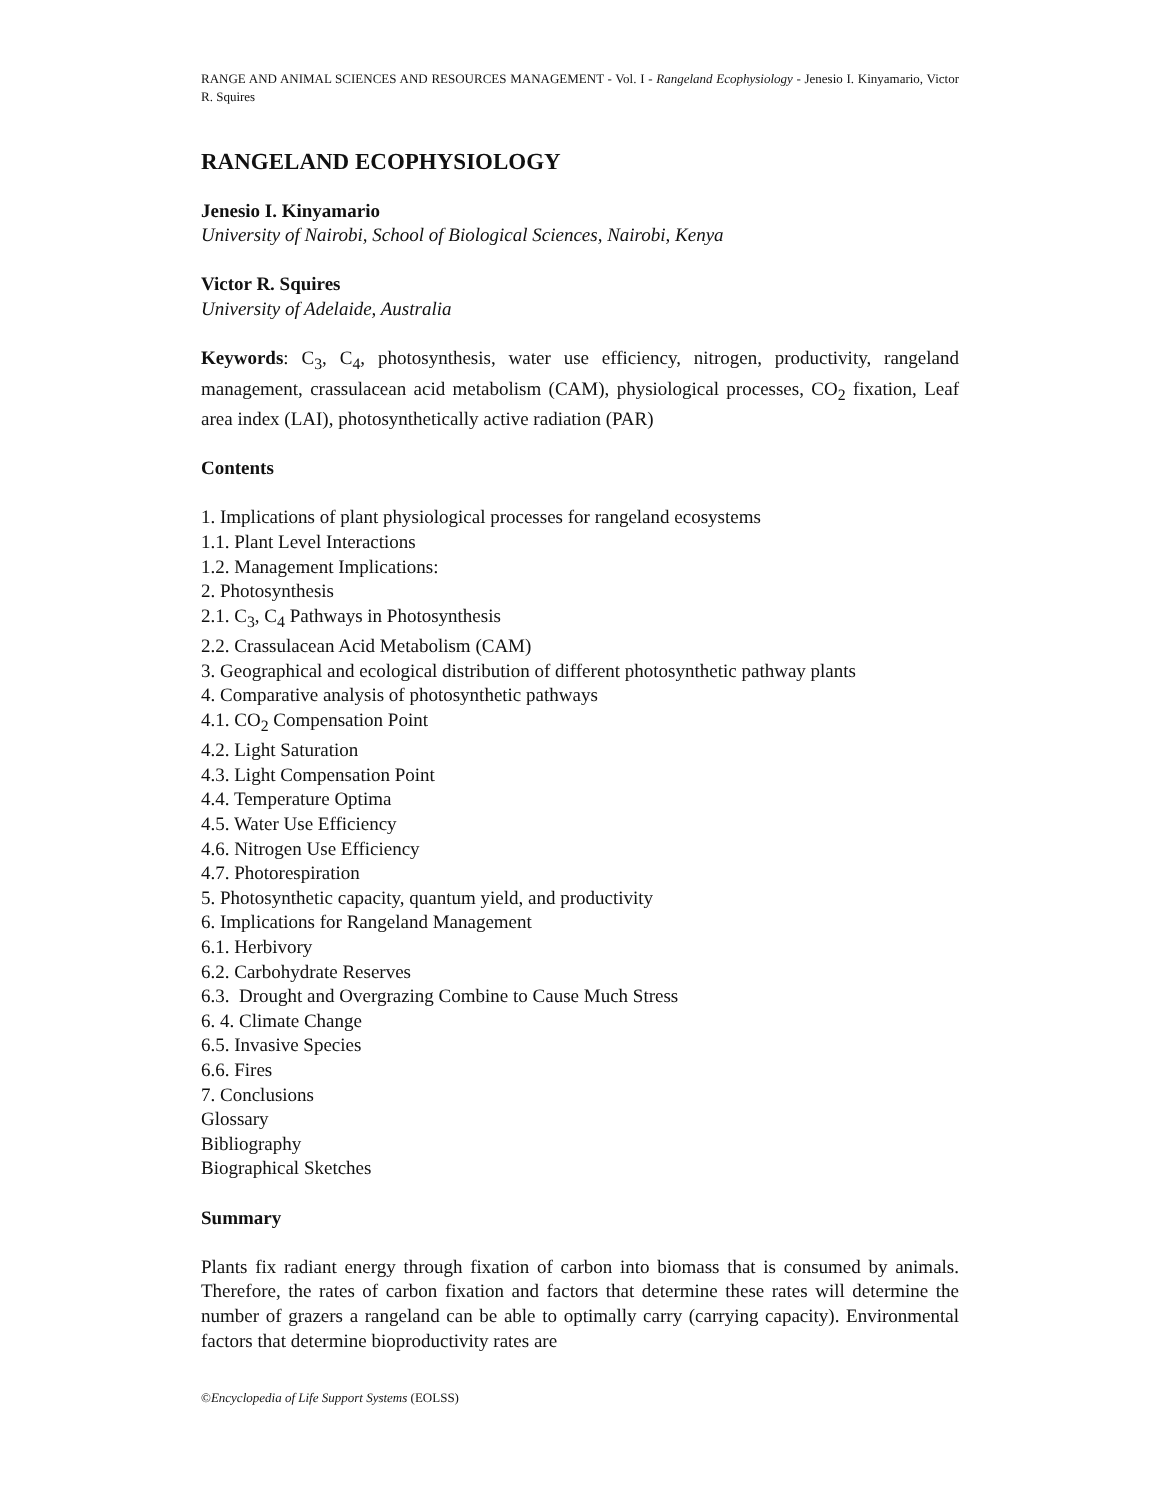RANGE AND ANIMAL SCIENCES AND RESOURCES MANAGEMENT - Vol. I - Rangeland Ecophysiology - Jenesio I. Kinyamario, Victor R. Squires
RANGELAND ECOPHYSIOLOGY
Jenesio I. Kinyamario
University of Nairobi, School of Biological Sciences, Nairobi, Kenya
Victor R. Squires
University of Adelaide, Australia
Keywords: C<sub>3</sub>, C<sub>4</sub>, photosynthesis, water use efficiency, nitrogen, productivity, rangeland management, crassulacean acid metabolism (CAM), physiological processes, CO<sub>2</sub> fixation, Leaf area index (LAI), photosynthetically active radiation (PAR)
Contents
1. Implications of plant physiological processes for rangeland ecosystems
1.1. Plant Level Interactions
1.2. Management Implications:
2. Photosynthesis
2.1. C<sub>3</sub>, C<sub>4</sub> Pathways in Photosynthesis
2.2. Crassulacean Acid Metabolism (CAM)
3. Geographical and ecological distribution of different photosynthetic pathway plants
4. Comparative analysis of photosynthetic pathways
4.1. CO<sub>2</sub> Compensation Point
4.2. Light Saturation
4.3. Light Compensation Point
4.4. Temperature Optima
4.5. Water Use Efficiency
4.6. Nitrogen Use Efficiency
4.7. Photorespiration
5. Photosynthetic capacity, quantum yield, and productivity
6. Implications for Rangeland Management
6.1. Herbivory
6.2. Carbohydrate Reserves
6.3. Drought and Overgrazing Combine to Cause Much Stress
6. 4. Climate Change
6.5. Invasive Species
6.6. Fires
7. Conclusions
Glossary
Bibliography
Biographical Sketches
Summary
Plants fix radiant energy through fixation of carbon into biomass that is consumed by animals. Therefore, the rates of carbon fixation and factors that determine these rates will determine the number of grazers a rangeland can be able to optimally carry (carrying capacity). Environmental factors that determine bioproductivity rates are
©Encyclopedia of Life Support Systems (EOLSS)